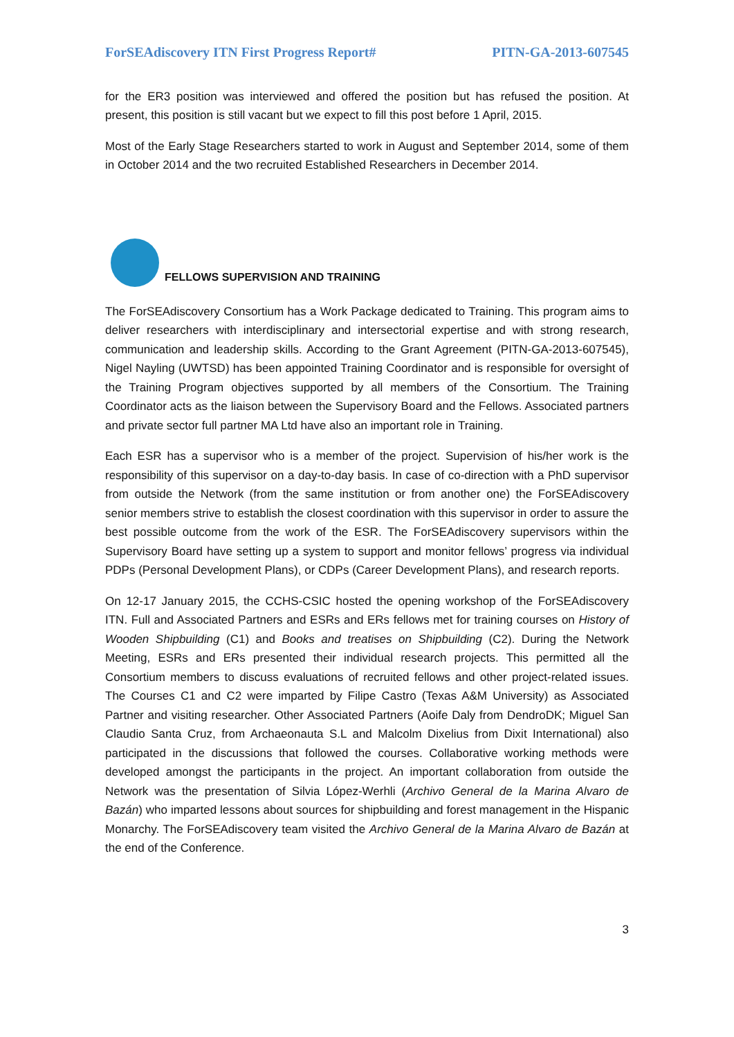ForSEAdiscovery ITN First Progress Report# PITN-GA-2013-607545
for the ER3 position was interviewed and offered the position but has refused the position. At present, this position is still vacant but we expect to fill this post before 1 April, 2015.
Most of the Early Stage Researchers started to work in August and September 2014, some of them in October 2014 and the two recruited Established Researchers in December 2014.
FELLOWS SUPERVISION AND TRAINING
The ForSEAdiscovery Consortium has a Work Package dedicated to Training. This program aims to deliver researchers with interdisciplinary and intersectorial expertise and with strong research, communication and leadership skills. According to the Grant Agreement (PITN-GA-2013-607545), Nigel Nayling (UWTSD) has been appointed Training Coordinator and is responsible for oversight of the Training Program objectives supported by all members of the Consortium. The Training Coordinator acts as the liaison between the Supervisory Board and the Fellows. Associated partners and private sector full partner MA Ltd have also an important role in Training.
Each ESR has a supervisor who is a member of the project. Supervision of his/her work is the responsibility of this supervisor on a day-to-day basis. In case of co-direction with a PhD supervisor from outside the Network (from the same institution or from another one) the ForSEAdiscovery senior members strive to establish the closest coordination with this supervisor in order to assure the best possible outcome from the work of the ESR. The ForSEAdiscovery supervisors within the Supervisory Board have setting up a system to support and monitor fellows’ progress via individual PDPs (Personal Development Plans), or CDPs (Career Development Plans), and research reports.
On 12-17 January 2015, the CCHS-CSIC hosted the opening workshop of the ForSEAdiscovery ITN. Full and Associated Partners and ESRs and ERs fellows met for training courses on History of Wooden Shipbuilding (C1) and Books and treatises on Shipbuilding (C2). During the Network Meeting, ESRs and ERs presented their individual research projects. This permitted all the Consortium members to discuss evaluations of recruited fellows and other project-related issues. The Courses C1 and C2 were imparted by Filipe Castro (Texas A&M University) as Associated Partner and visiting researcher. Other Associated Partners (Aoife Daly from DendroDK; Miguel San Claudio Santa Cruz, from Archaeonauta S.L and Malcolm Dixelius from Dixit International) also participated in the discussions that followed the courses. Collaborative working methods were developed amongst the participants in the project. An important collaboration from outside the Network was the presentation of Silvia López-Werhli (Archivo General de la Marina Alvaro de Bazán) who imparted lessons about sources for shipbuilding and forest management in the Hispanic Monarchy. The ForSEAdiscovery team visited the Archivo General de la Marina Alvaro de Bazán at the end of the Conference.
3